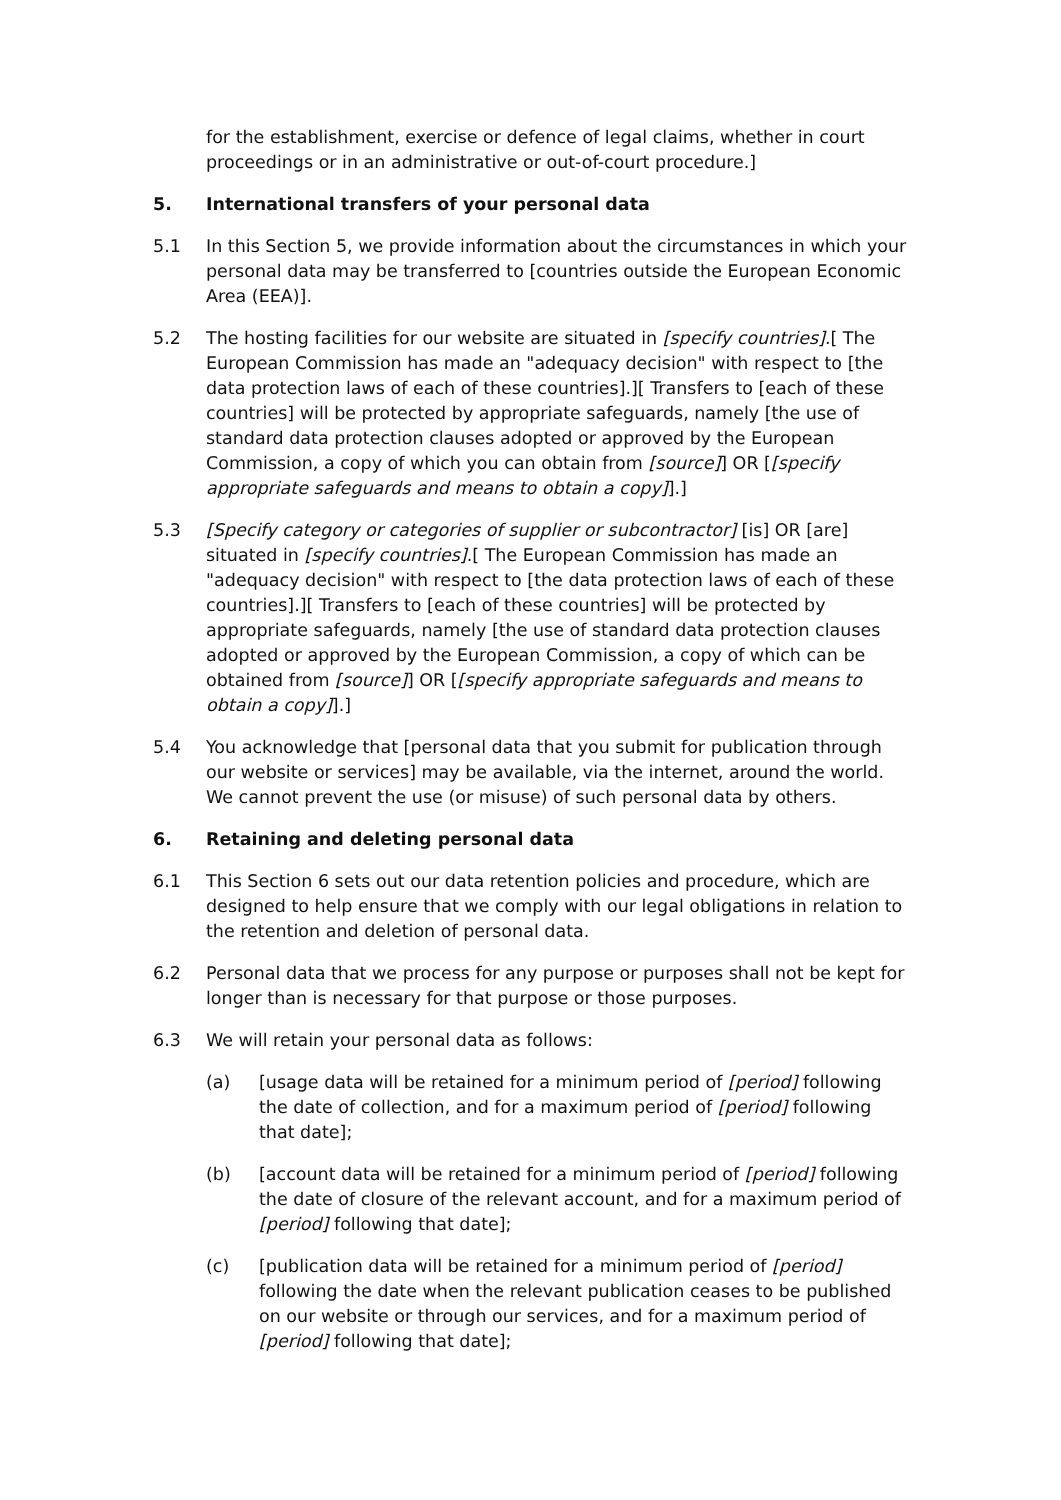for the establishment, exercise or defence of legal claims, whether in court proceedings or in an administrative or out-of-court procedure.]
5. International transfers of your personal data
5.1 In this Section 5, we provide information about the circumstances in which your personal data may be transferred to [countries outside the European Economic Area (EEA)].
5.2 The hosting facilities for our website are situated in [specify countries].[ The European Commission has made an "adequacy decision" with respect to [the data protection laws of each of these countries].][ Transfers to [each of these countries] will be protected by appropriate safeguards, namely [the use of standard data protection clauses adopted or approved by the European Commission, a copy of which you can obtain from [source]] OR [[specify appropriate safeguards and means to obtain a copy]].]
5.3 [Specify category or categories of supplier or subcontractor] [is] OR [are] situated in [specify countries].[ The European Commission has made an "adequacy decision" with respect to [the data protection laws of each of these countries].][ Transfers to [each of these countries] will be protected by appropriate safeguards, namely [the use of standard data protection clauses adopted or approved by the European Commission, a copy of which can be obtained from [source]] OR [[specify appropriate safeguards and means to obtain a copy]].]
5.4 You acknowledge that [personal data that you submit for publication through our website or services] may be available, via the internet, around the world. We cannot prevent the use (or misuse) of such personal data by others.
6. Retaining and deleting personal data
6.1 This Section 6 sets out our data retention policies and procedure, which are designed to help ensure that we comply with our legal obligations in relation to the retention and deletion of personal data.
6.2 Personal data that we process for any purpose or purposes shall not be kept for longer than is necessary for that purpose or those purposes.
6.3 We will retain your personal data as follows:
(a) [usage data will be retained for a minimum period of [period] following the date of collection, and for a maximum period of [period] following that date];
(b) [account data will be retained for a minimum period of [period] following the date of closure of the relevant account, and for a maximum period of [period] following that date];
(c) [publication data will be retained for a minimum period of [period] following the date when the relevant publication ceases to be published on our website or through our services, and for a maximum period of [period] following that date];